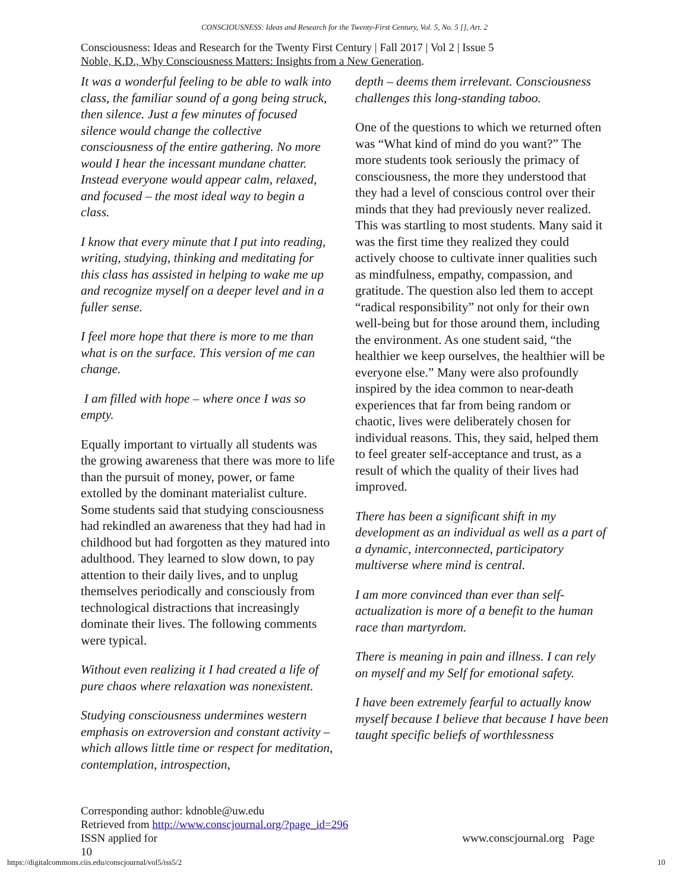CONSCIOUSNESS: Ideas and Research for the Twenty-First Century, Vol. 5, No. 5 [], Art. 2
Consciousness: Ideas and Research for the Twenty First Century | Fall 2017 | Vol 2 | Issue 5
Noble, K.D., Why Consciousness Matters: Insights from a New Generation.
It was a wonderful feeling to be able to walk into class, the familiar sound of a gong being struck, then silence. Just a few minutes of focused silence would change the collective consciousness of the entire gathering. No more would I hear the incessant mundane chatter. Instead everyone would appear calm, relaxed, and focused – the most ideal way to begin a class.
I know that every minute that I put into reading, writing, studying, thinking and meditating for this class has assisted in helping to wake me up and recognize myself on a deeper level and in a fuller sense.
I feel more hope that there is more to me than what is on the surface. This version of me can change.
I am filled with hope – where once I was so empty.
Equally important to virtually all students was the growing awareness that there was more to life than the pursuit of money, power, or fame extolled by the dominant materialist culture. Some students said that studying consciousness had rekindled an awareness that they had had in childhood but had forgotten as they matured into adulthood. They learned to slow down, to pay attention to their daily lives, and to unplug themselves periodically and consciously from technological distractions that increasingly dominate their lives. The following comments were typical.
Without even realizing it I had created a life of pure chaos where relaxation was nonexistent.
Studying consciousness undermines western emphasis on extroversion and constant activity – which allows little time or respect for meditation, contemplation, introspection,
depth – deems them irrelevant. Consciousness challenges this long-standing taboo.
One of the questions to which we returned often was “What kind of mind do you want?” The more students took seriously the primacy of consciousness, the more they understood that they had a level of conscious control over their minds that they had previously never realized. This was startling to most students. Many said it was the first time they realized they could actively choose to cultivate inner qualities such as mindfulness, empathy, compassion, and gratitude. The question also led them to accept “radical responsibility” not only for their own well-being but for those around them, including the environment. As one student said, “the healthier we keep ourselves, the healthier will be everyone else.” Many were also profoundly inspired by the idea common to near-death experiences that far from being random or chaotic, lives were deliberately chosen for individual reasons. This, they said, helped them to feel greater self-acceptance and trust, as a result of which the quality of their lives had improved.
There has been a significant shift in my development as an individual as well as a part of a dynamic, interconnected, participatory multiverse where mind is central.
I am more convinced than ever than self-actualization is more of a benefit to the human race than martyrdom.
There is meaning in pain and illness. I can rely on myself and my Self for emotional safety.
I have been extremely fearful to actually know myself because I believe that because I have been taught specific beliefs of worthlessness
Corresponding author: kdnoble@uw.edu
Retrieved from http://www.conscjournal.org/?page_id=296
ISSN applied for www.conscjournal.org Page
10
https://digitalcommons.ciis.edu/conscjournal/vol5/iss5/2 10